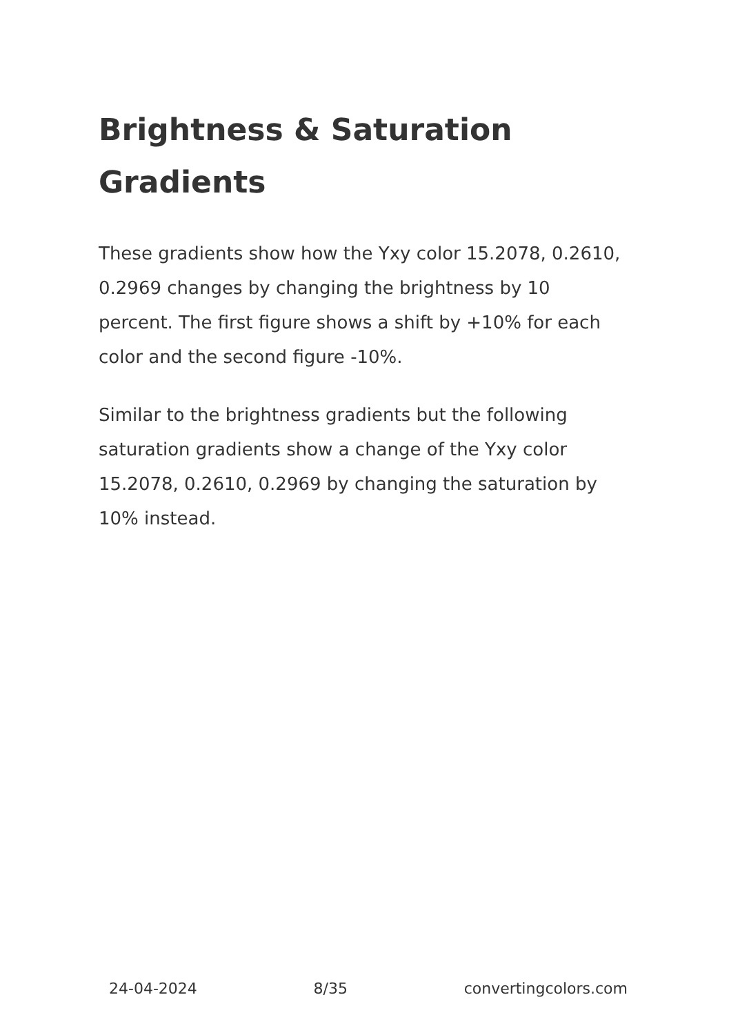Brightness & Saturation Gradients
These gradients show how the Yxy color 15.2078, 0.2610, 0.2969 changes by changing the brightness by 10 percent. The first figure shows a shift by +10% for each color and the second figure -10%.
Similar to the brightness gradients but the following saturation gradients show a change of the Yxy color 15.2078, 0.2610, 0.2969 by changing the saturation by 10% instead.
24-04-2024 8/35 convertingcolors.com